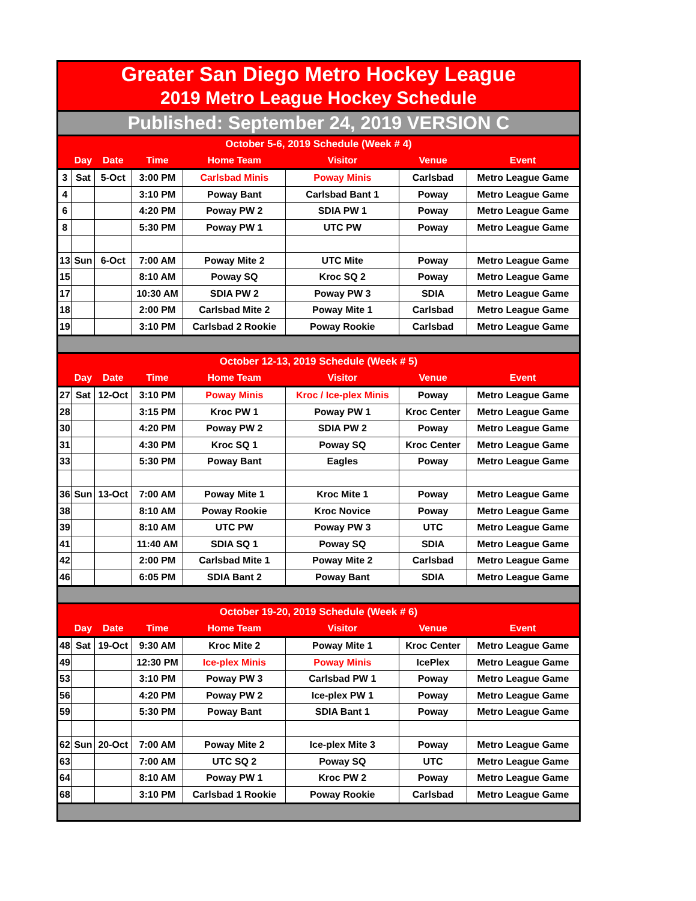| Greater San Diego Metro Hockey League | | | | | | | |
| 2019 Metro League Hockey Schedule | | | | | | | |
| Published: September 24, 2019 VERSION C | | | | | | | |
| October 5-6, 2019 Schedule (Week # 4) | | | | | | | |
| | Day | Date | Time | Home Team | Visitor | Venue | Event |
| 3 | Sat | 5-Oct | 3:00 PM | Carlsbad Minis | Poway Minis | Carlsbad | Metro League Game |
| 4 | | | 3:10 PM | Poway Bant | Carlsbad Bant 1 | Poway | Metro League Game |
| 6 | | | 4:20 PM | Poway PW 2 | SDIA PW 1 | Poway | Metro League Game |
| 8 | | | 5:30 PM | Poway PW 1 | UTC PW | Poway | Metro League Game |
| 13 | Sun | 6-Oct | 7:00 AM | Poway Mite 2 | UTC Mite | Poway | Metro League Game |
| 15 | | | 8:10 AM | Poway SQ | Kroc SQ 2 | Poway | Metro League Game |
| 17 | | | 10:30 AM | SDIA PW 2 | Poway PW 3 | SDIA | Metro League Game |
| 18 | | | 2:00 PM | Carlsbad Mite 2 | Poway Mite 1 | Carlsbad | Metro League Game |
| 19 | | | 3:10 PM | Carlsbad 2 Rookie | Poway Rookie | Carlsbad | Metro League Game |
| October 12-13, 2019 Schedule (Week # 5) | | | | | | | |
| | Day | Date | Time | Home Team | Visitor | Venue | Event |
| 27 | Sat | 12-Oct | 3:10 PM | Poway Minis | Kroc / Ice-plex Minis | Poway | Metro League Game |
| 28 | | | 3:15 PM | Kroc PW 1 | Poway PW 1 | Kroc Center | Metro League Game |
| 30 | | | 4:20 PM | Poway PW 2 | SDIA PW 2 | Poway | Metro League Game |
| 31 | | | 4:30 PM | Kroc SQ 1 | Poway SQ | Kroc Center | Metro League Game |
| 33 | | | 5:30 PM | Poway Bant | Eagles | Poway | Metro League Game |
| 36 | Sun | 13-Oct | 7:00 AM | Poway Mite 1 | Kroc Mite 1 | Poway | Metro League Game |
| 38 | | | 8:10 AM | Poway Rookie | Kroc Novice | Poway | Metro League Game |
| 39 | | | 8:10 AM | UTC PW | Poway PW 3 | UTC | Metro League Game |
| 41 | | | 11:40 AM | SDIA SQ 1 | Poway SQ | SDIA | Metro League Game |
| 42 | | | 2:00 PM | Carlsbad Mite 1 | Poway Mite 2 | Carlsbad | Metro League Game |
| 46 | | | 6:05 PM | SDIA Bant 2 | Poway Bant | SDIA | Metro League Game |
| October 19-20, 2019 Schedule (Week # 6) | | | | | | | |
| | Day | Date | Time | Home Team | Visitor | Venue | Event |
| 48 | Sat | 19-Oct | 9:30 AM | Kroc Mite 2 | Poway Mite 1 | Kroc Center | Metro League Game |
| 49 | | | 12:30 PM | Ice-plex Minis | Poway Minis | IcePlex | Metro League Game |
| 53 | | | 3:10 PM | Poway PW 3 | Carlsbad PW 1 | Poway | Metro League Game |
| 56 | | | 4:20 PM | Poway PW 2 | Ice-plex PW 1 | Poway | Metro League Game |
| 59 | | | 5:30 PM | Poway Bant | SDIA Bant 1 | Poway | Metro League Game |
| 62 | Sun | 20-Oct | 7:00 AM | Poway Mite 2 | Ice-plex Mite 3 | Poway | Metro League Game |
| 63 | | | 7:00 AM | UTC SQ 2 | Poway SQ | UTC | Metro League Game |
| 64 | | | 8:10 AM | Poway PW 1 | Kroc PW 2 | Poway | Metro League Game |
| 68 | | | 3:10 PM | Carlsbad 1 Rookie | Poway Rookie | Carlsbad | Metro League Game |